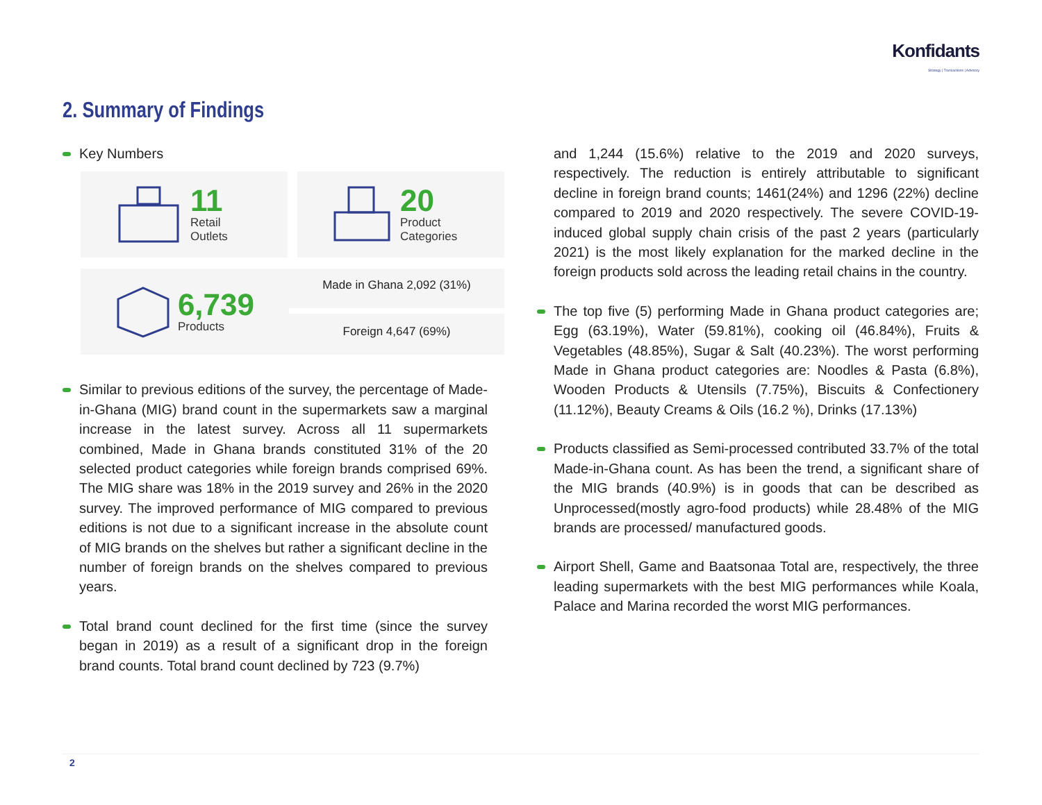Konfidants
Strategy | Transactions | Advisory
2. Summary of Findings
Key Numbers
11
Retail
Outlets
20
Product
Categories
6,739
Products
Made in Ghana 2,092 (31%)
Foreign 4,647 (69%)
Similar to previous editions of the survey, the percentage of Made-in-Ghana (MIG) brand count in the supermarkets saw a marginal increase in the latest survey. Across all 11 supermarkets combined, Made in Ghana brands constituted 31% of the 20 selected product categories while foreign brands comprised 69%. The MIG share was 18% in the 2019 survey and 26% in the 2020 survey. The improved performance of MIG compared to previous editions is not due to a significant increase in the absolute count of MIG brands on the shelves but rather a significant decline in the number of foreign brands on the shelves compared to previous years.
Total brand count declined for the first time (since the survey began in 2019) as a result of a significant drop in the foreign brand counts. Total brand count declined by 723 (9.7%)
and 1,244 (15.6%) relative to the 2019 and 2020 surveys, respectively. The reduction is entirely attributable to significant decline in foreign brand counts; 1461(24%) and 1296 (22%) decline compared to 2019 and 2020 respectively. The severe COVID-19-induced global supply chain crisis of the past 2 years (particularly 2021) is the most likely explanation for the marked decline in the foreign products sold across the leading retail chains in the country.
The top five (5) performing Made in Ghana product categories are; Egg (63.19%), Water (59.81%), cooking oil (46.84%), Fruits & Vegetables (48.85%), Sugar & Salt (40.23%). The worst performing Made in Ghana product categories are: Noodles & Pasta (6.8%), Wooden Products & Utensils (7.75%), Biscuits & Confectionery (11.12%), Beauty Creams & Oils (16.2 %), Drinks (17.13%)
Products classified as Semi-processed contributed 33.7% of the total Made-in-Ghana count. As has been the trend, a significant share of the MIG brands (40.9%) is in goods that can be described as Unprocessed(mostly agro-food products) while 28.48% of the MIG brands are processed/ manufactured goods.
Airport Shell, Game and Baatsonaa Total are, respectively, the three leading supermarkets with the best MIG performances while Koala, Palace and Marina recorded the worst MIG performances.
2